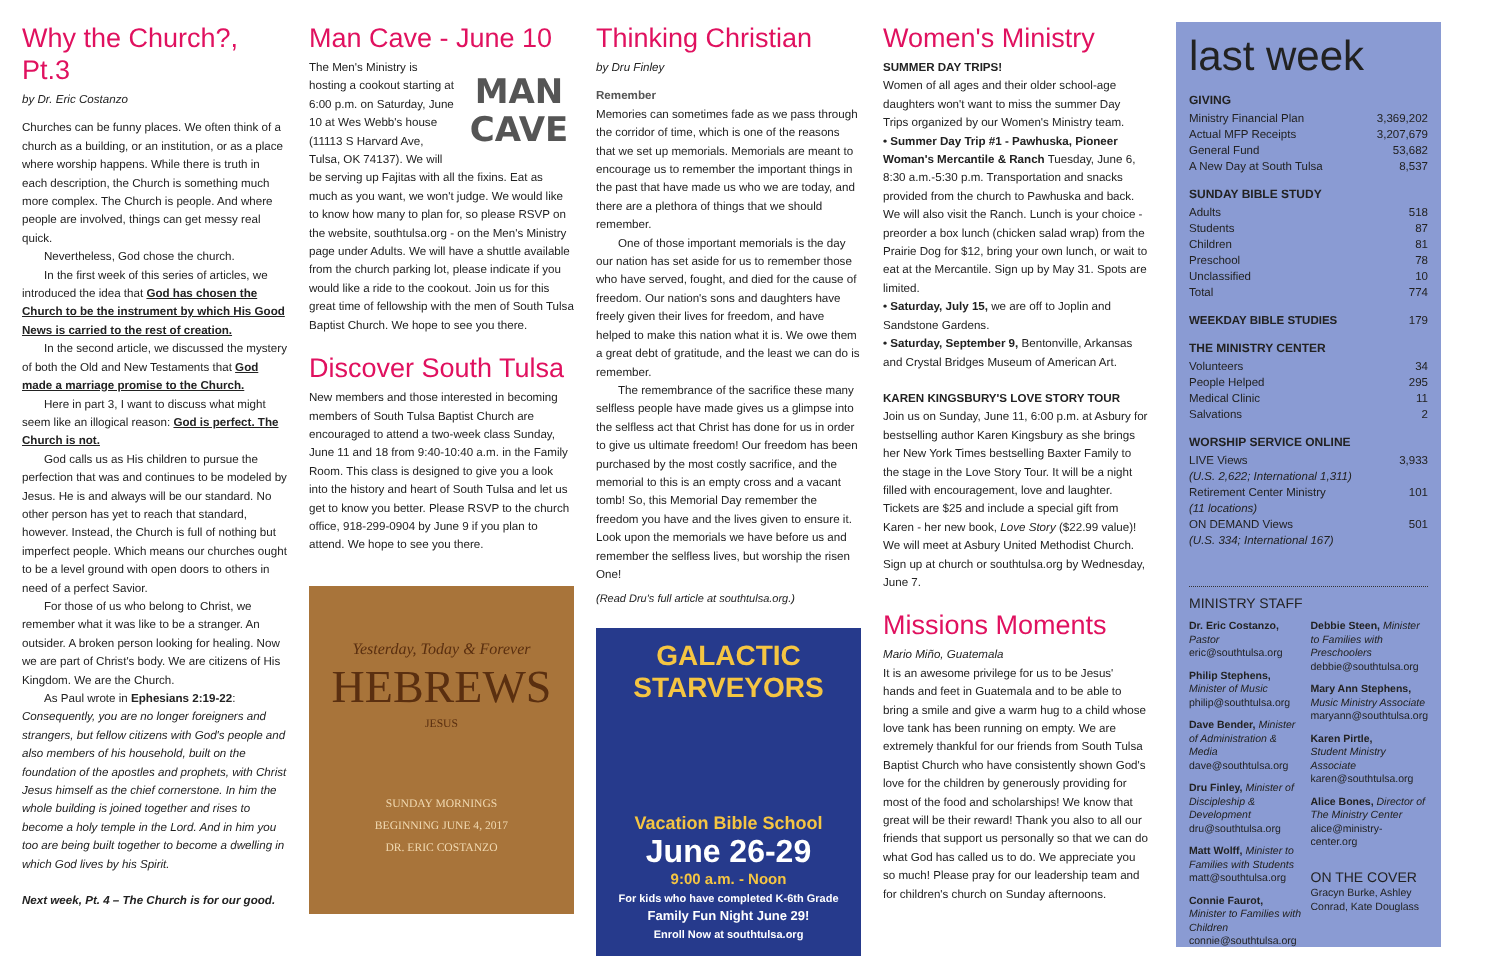Why the Church?, Pt.3
by Dr. Eric Costanzo
Churches can be funny places. We often think of a church as a building, or an institution, or as a place where worship happens. While there is truth in each description, the Church is something much more complex. The Church is people. And where people are involved, things can get messy real quick.
Nevertheless, God chose the church.
In the first week of this series of articles, we introduced the idea that God has chosen the Church to be the instrument by which His Good News is carried to the rest of creation.
In the second article, we discussed the mystery of both the Old and New Testaments that God made a marriage promise to the Church.
Here in part 3, I want to discuss what might seem like an illogical reason: God is perfect. The Church is not.
God calls us as His children to pursue the perfection that was and continues to be modeled by Jesus. He is and always will be our standard. No other person has yet to reach that standard, however. Instead, the Church is full of nothing but imperfect people. Which means our churches ought to be a level ground with open doors to others in need of a perfect Savior.
For those of us who belong to Christ, we remember what it was like to be a stranger. An outsider. A broken person looking for healing. Now we are part of Christ's body. We are citizens of His Kingdom. We are the Church.
As Paul wrote in Ephesians 2:19-22: Consequently, you are no longer foreigners and strangers, but fellow citizens with God's people and also members of his household, built on the foundation of the apostles and prophets, with Christ Jesus himself as the chief cornerstone. In him the whole building is joined together and rises to become a holy temple in the Lord. And in him you too are being built together to become a dwelling in which God lives by his Spirit.
Next week, Pt. 4 – The Church is for our good.
Man Cave - June 10
MAN
CAVE
The Men's Ministry is hosting a cookout starting at 6:00 p.m. on Saturday, June 10 at Wes Webb's house (11113 S Harvard Ave, Tulsa, OK 74137). We will be serving up Fajitas with all the fixins. Eat as much as you want, we won't judge. We would like to know how many to plan for, so please RSVP on the website, southtulsa.org - on the Men's Ministry page under Adults. We will have a shuttle available from the church parking lot, please indicate if you would like a ride to the cookout. Join us for this great time of fellowship with the men of South Tulsa Baptist Church. We hope to see you there.
Discover South Tulsa
New members and those interested in becoming members of South Tulsa Baptist Church are encouraged to attend a two-week class Sunday, June 11 and 18 from 9:40-10:40 a.m. in the Family Room. This class is designed to give you a look into the history and heart of South Tulsa and let us get to know you better. Please RSVP to the church office, 918-299-0904 by June 9 if you plan to attend. We hope to see you there.
Yesterday, Today & Forever
HEBREWS
JESUS
SUNDAY MORNINGS
BEGINNING JUNE 4, 2017
DR. ERIC COSTANZO
Thinking Christian
by Dru Finley
Remember
Memories can sometimes fade as we pass through the corridor of time, which is one of the reasons that we set up memorials. Memorials are meant to encourage us to remember the important things in the past that have made us who we are today, and there are a plethora of things that we should remember.
One of those important memorials is the day our nation has set aside for us to remember those who have served, fought, and died for the cause of freedom. Our nation's sons and daughters have freely given their lives for freedom, and have helped to make this nation what it is. We owe them a great debt of gratitude, and the least we can do is remember.
The remembrance of the sacrifice these many selfless people have made gives us a glimpse into the selfless act that Christ has done for us in order to give us ultimate freedom! Our freedom has been purchased by the most costly sacrifice, and the memorial to this is an empty cross and a vacant tomb! So, this Memorial Day remember the freedom you have and the lives given to ensure it. Look upon the memorials we have before us and remember the selfless lives, but worship the risen One!
(Read Dru's full article at southtulsa.org.)
GALACTIC
STARVEYORS
Vacation Bible School
June 26-29
9:00 a.m. - Noon
For kids who have completed K-6th Grade
Family Fun Night June 29!
Enroll Now at southtulsa.org
Women's Ministry
SUMMER DAY TRIPS!
Women of all ages and their older school-age daughters won't want to miss the summer Day Trips organized by our Women's Ministry team.
• Summer Day Trip #1 - Pawhuska, Pioneer Woman's Mercantile & Ranch Tuesday, June 6, 8:30 a.m.-5:30 p.m. Transportation and snacks provided from the church to Pawhuska and back. We will also visit the Ranch. Lunch is your choice - preorder a box lunch (chicken salad wrap) from the Prairie Dog for $12, bring your own lunch, or wait to eat at the Mercantile. Sign up by May 31. Spots are limited.
• Saturday, July 15, we are off to Joplin and Sandstone Gardens.
• Saturday, September 9, Bentonville, Arkansas and Crystal Bridges Museum of American Art.
KAREN KINGSBURY'S LOVE STORY TOUR
Join us on Sunday, June 11, 6:00 p.m. at Asbury for bestselling author Karen Kingsbury as she brings her New York Times bestselling Baxter Family to the stage in the Love Story Tour. It will be a night filled with encouragement, love and laughter. Tickets are $25 and include a special gift from Karen - her new book, Love Story ($22.99 value)! We will meet at Asbury United Methodist Church. Sign up at church or southtulsa.org by Wednesday, June 7.
Missions Moments
Mario Miño, Guatemala
It is an awesome privilege for us to be Jesus' hands and feet in Guatemala and to be able to bring a smile and give a warm hug to a child whose love tank has been running on empty. We are extremely thankful for our friends from South Tulsa Baptist Church who have consistently shown God's love for the children by generously providing for most of the food and scholarships! We know that great will be their reward! Thank you also to all our friends that support us personally so that we can do what God has called us to do. We appreciate you so much! Please pray for our leadership team and for children's church on Sunday afternoons.
last week
GIVING
| Ministry Financial Plan | 3,369,202 |
| Actual MFP Receipts | 3,207,679 |
| General Fund | 53,682 |
| A New Day at South Tulsa | 8,537 |
SUNDAY BIBLE STUDY
| Adults | 518 |
| Students | 87 |
| Children | 81 |
| Preschool | 78 |
| Unclassified | 10 |
| Total | 774 |
| WEEKDAY BIBLE STUDIES | 179 |
THE MINISTRY CENTER
| Volunteers | 34 |
| People Helped | 295 |
| Medical Clinic | 11 |
| Salvations | 2 |
WORSHIP SERVICE ONLINE
| LIVE Views | 3,933 |
| (U.S. 2,622; International 1,311) | |
| Retirement Center Ministry | 101 |
| (11 locations) | |
| ON DEMAND Views | 501 |
| (U.S. 334; International 167) | |
MINISTRY STAFF
Dr. Eric Costanzo, Pastor
eric@southtulsa.org
Philip Stephens,
Minister of Music
philip@southtulsa.org
Dave Bender, Minister of Administration & Media
dave@southtulsa.org
Dru Finley, Minister of Discipleship & Development
dru@southtulsa.org
Matt Wolff, Minister to Families with Students
matt@southtulsa.org
Connie Faurot, Minister to Families with Children
connie@southtulsa.org
Debbie Steen, Minister to Families with Preschoolers
debbie@southtulsa.org
Mary Ann Stephens,
Music Ministry Associate
maryann@southtulsa.org
Karen Pirtle,
Student Ministry Associate
karen@southtulsa.org
Alice Bones, Director of The Ministry Center
alice@ministry-center.org
ON THE COVER
Gracyn Burke, Ashley Conrad, Kate Douglass